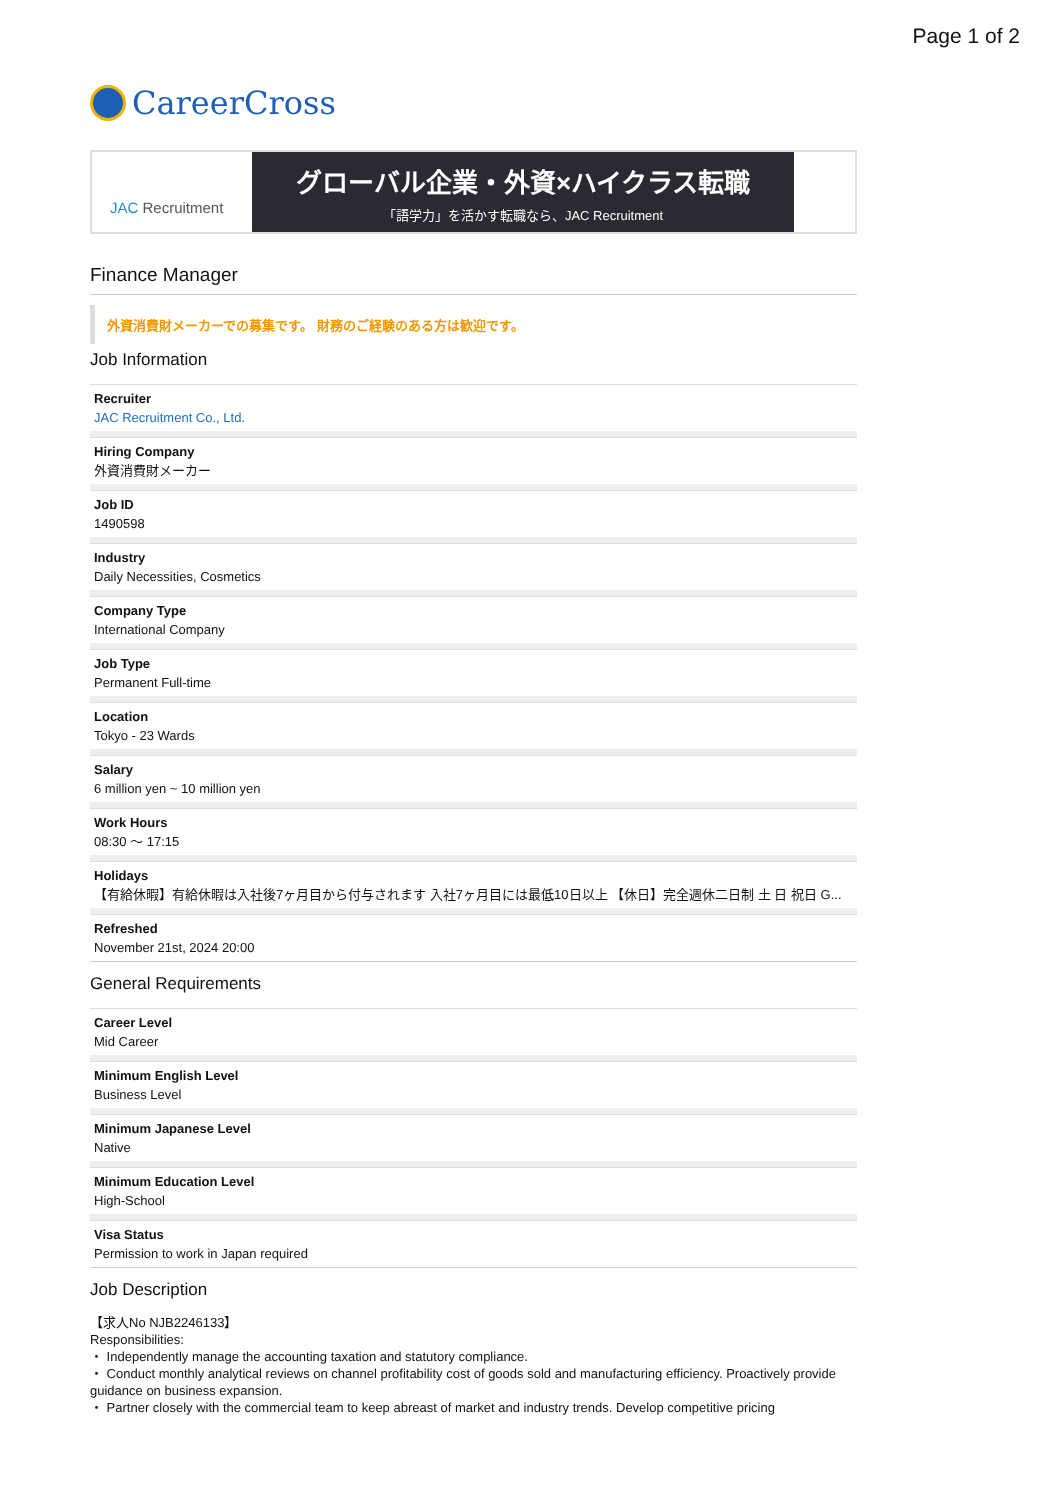Page 1 of 2
CareerCross
JAC Recruitment
グローバル企業・外資×ハイクラス転職
「語学力」を活かす転職なら、JAC Recruitment
Finance Manager
外資消費財メーカーでの募集です。 財務のご経験のある方は歓迎です。
Job Information
Recruiter
JAC Recruitment Co., Ltd.
Hiring Company
外資消費財メーカー
Job ID
1490598
Industry
Daily Necessities, Cosmetics
Company Type
International Company
Job Type
Permanent Full-time
Location
Tokyo - 23 Wards
Salary
6 million yen ~ 10 million yen
Work Hours
08:30 ～ 17:15
Holidays
【有給休暇】有給休暇は入社後7ヶ月目から付与されます 入社7ヶ月目には最低10日以上 【休日】完全週休二日制 土 日 祝日 G...
Refreshed
November 21st, 2024 20:00
General Requirements
Career Level
Mid Career
Minimum English Level
Business Level
Minimum Japanese Level
Native
Minimum Education Level
High-School
Visa Status
Permission to work in Japan required
Job Description
【求人No NJB2246133】
Responsibilities:
・ Independently manage the accounting taxation and statutory compliance.
・ Conduct monthly analytical reviews on channel profitability cost of goods sold and manufacturing efficiency. Proactively provide guidance on business expansion.
・ Partner closely with the commercial team to keep abreast of market and industry trends. Develop competitive pricing